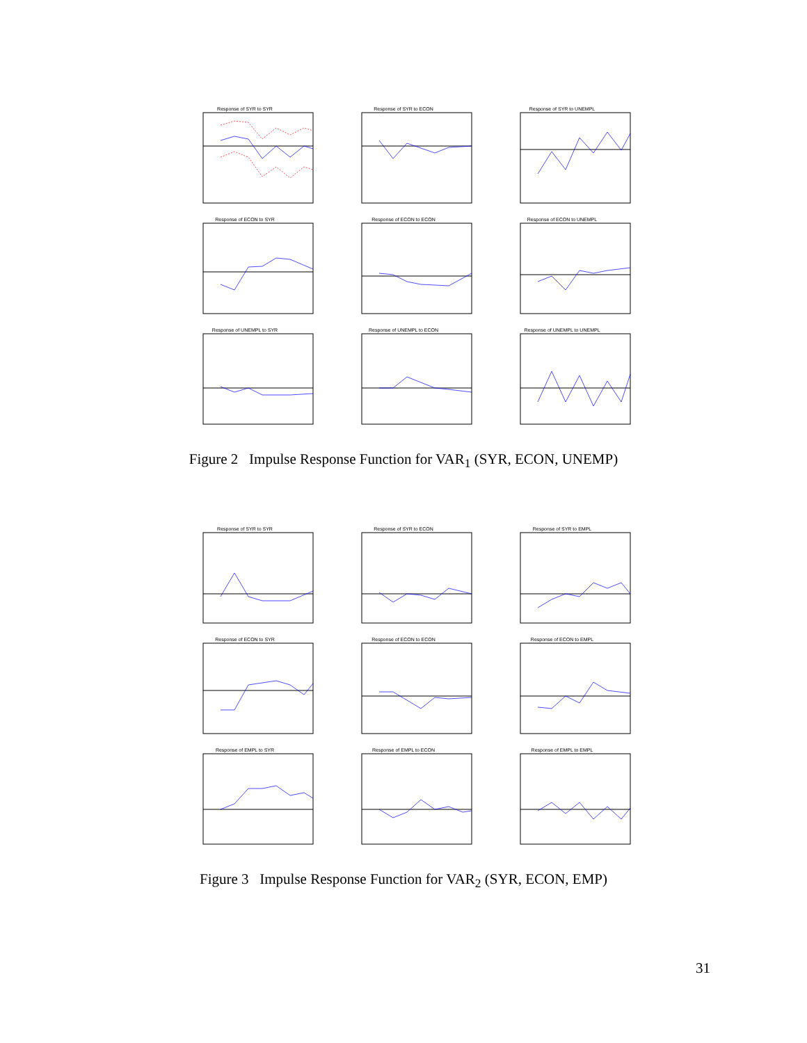Response of SYR to SYR
Response of SYR to ECON
Response of SYR to UNEMPL
Response of ECON to SYR
Response of ECON to ECON
Response of ECON to UNEMPL
Response of UNEMPL to SYR
Response of UNEMPL to ECON
Response of UNEMPL to UNEMPL
Figure 2 Impulse Response Function for VAR<sub>1</sub> (SYR, ECON, UNEMP)
Response of SYR to SYR
Response of SYR to ECON
Response of SYR to EMPL
Response of ECON to SYR
Response of ECON to ECON
Response of ECON to EMPL
Response of EMPL to SYR
Response of EMPL to ECON
Response of EMPL to EMPL
Figure 3 Impulse Response Function for VAR<sub>2</sub> (SYR, ECON, EMP)
31